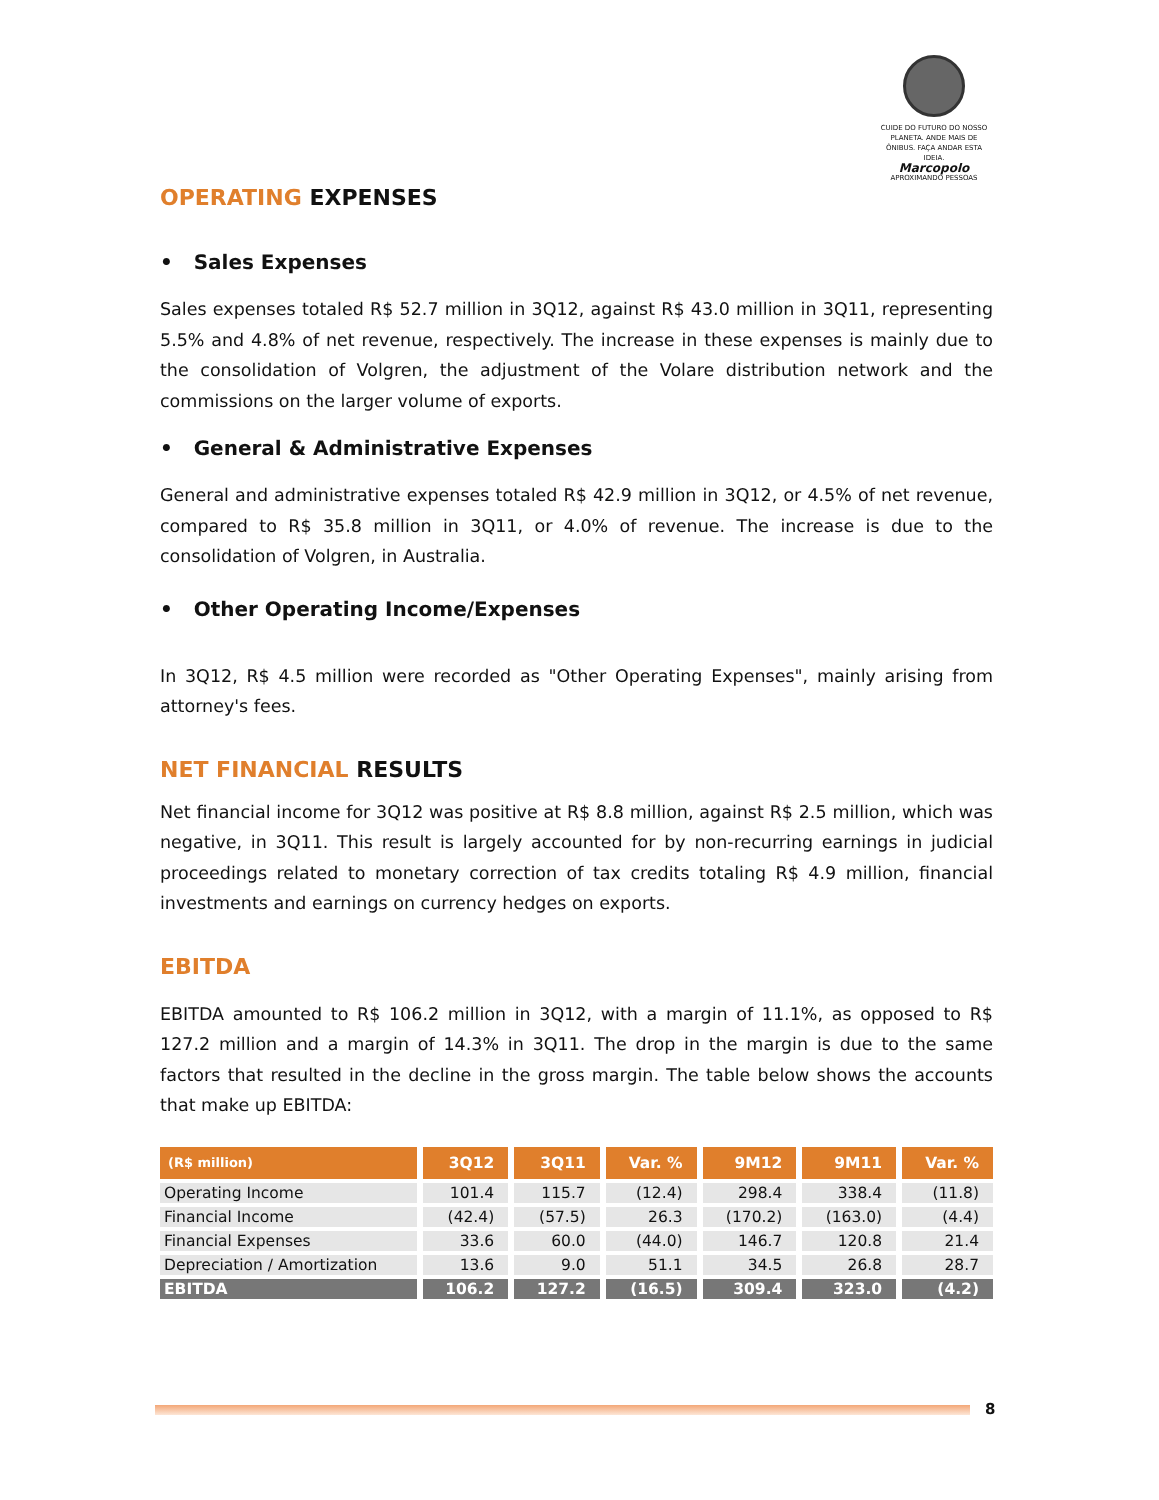CUIDE DO FUTURO DO NOSSO PLANETA. ANDE MAIS DE ÔNIBUS. FAÇA ANDAR ESTA IDEIA.
Marcopolo
APROXIMANDO PESSOAS
OPERATING EXPENSES
• Sales Expenses
Sales expenses totaled R$ 52.7 million in 3Q12, against R$ 43.0 million in 3Q11, representing 5.5% and 4.8% of net revenue, respectively. The increase in these expenses is mainly due to the consolidation of Volgren, the adjustment of the Volare distribution network and the commissions on the larger volume of exports.
• General & Administrative Expenses
General and administrative expenses totaled R$ 42.9 million in 3Q12, or 4.5% of net revenue, compared to R$ 35.8 million in 3Q11, or 4.0% of revenue. The increase is due to the consolidation of Volgren, in Australia.
• Other Operating Income/Expenses
In 3Q12, R$ 4.5 million were recorded as "Other Operating Expenses", mainly arising from attorney's fees.
NET FINANCIAL RESULTS
Net financial income for 3Q12 was positive at R$ 8.8 million, against R$ 2.5 million, which was negative, in 3Q11. This result is largely accounted for by non-recurring earnings in judicial proceedings related to monetary correction of tax credits totaling R$ 4.9 million, financial investments and earnings on currency hedges on exports.
EBITDA
EBITDA amounted to R$ 106.2 million in 3Q12, with a margin of 11.1%, as opposed to R$ 127.2 million and a margin of 14.3% in 3Q11. The drop in the margin is due to the same factors that resulted in the decline in the gross margin. The table below shows the accounts that make up EBITDA:
| (R$ million) | 3Q12 | 3Q11 | Var. % | 9M12 | 9M11 | Var. % |
| --- | --- | --- | --- | --- | --- | --- |
| Operating Income | 101.4 | 115.7 | (12.4) | 298.4 | 338.4 | (11.8) |
| Financial Income | (42.4) | (57.5) | 26.3 | (170.2) | (163.0) | (4.4) |
| Financial Expenses | 33.6 | 60.0 | (44.0) | 146.7 | 120.8 | 21.4 |
| Depreciation / Amortization | 13.6 | 9.0 | 51.1 | 34.5 | 26.8 | 28.7 |
| EBITDA | 106.2 | 127.2 | (16.5) | 309.4 | 323.0 | (4.2) |
8